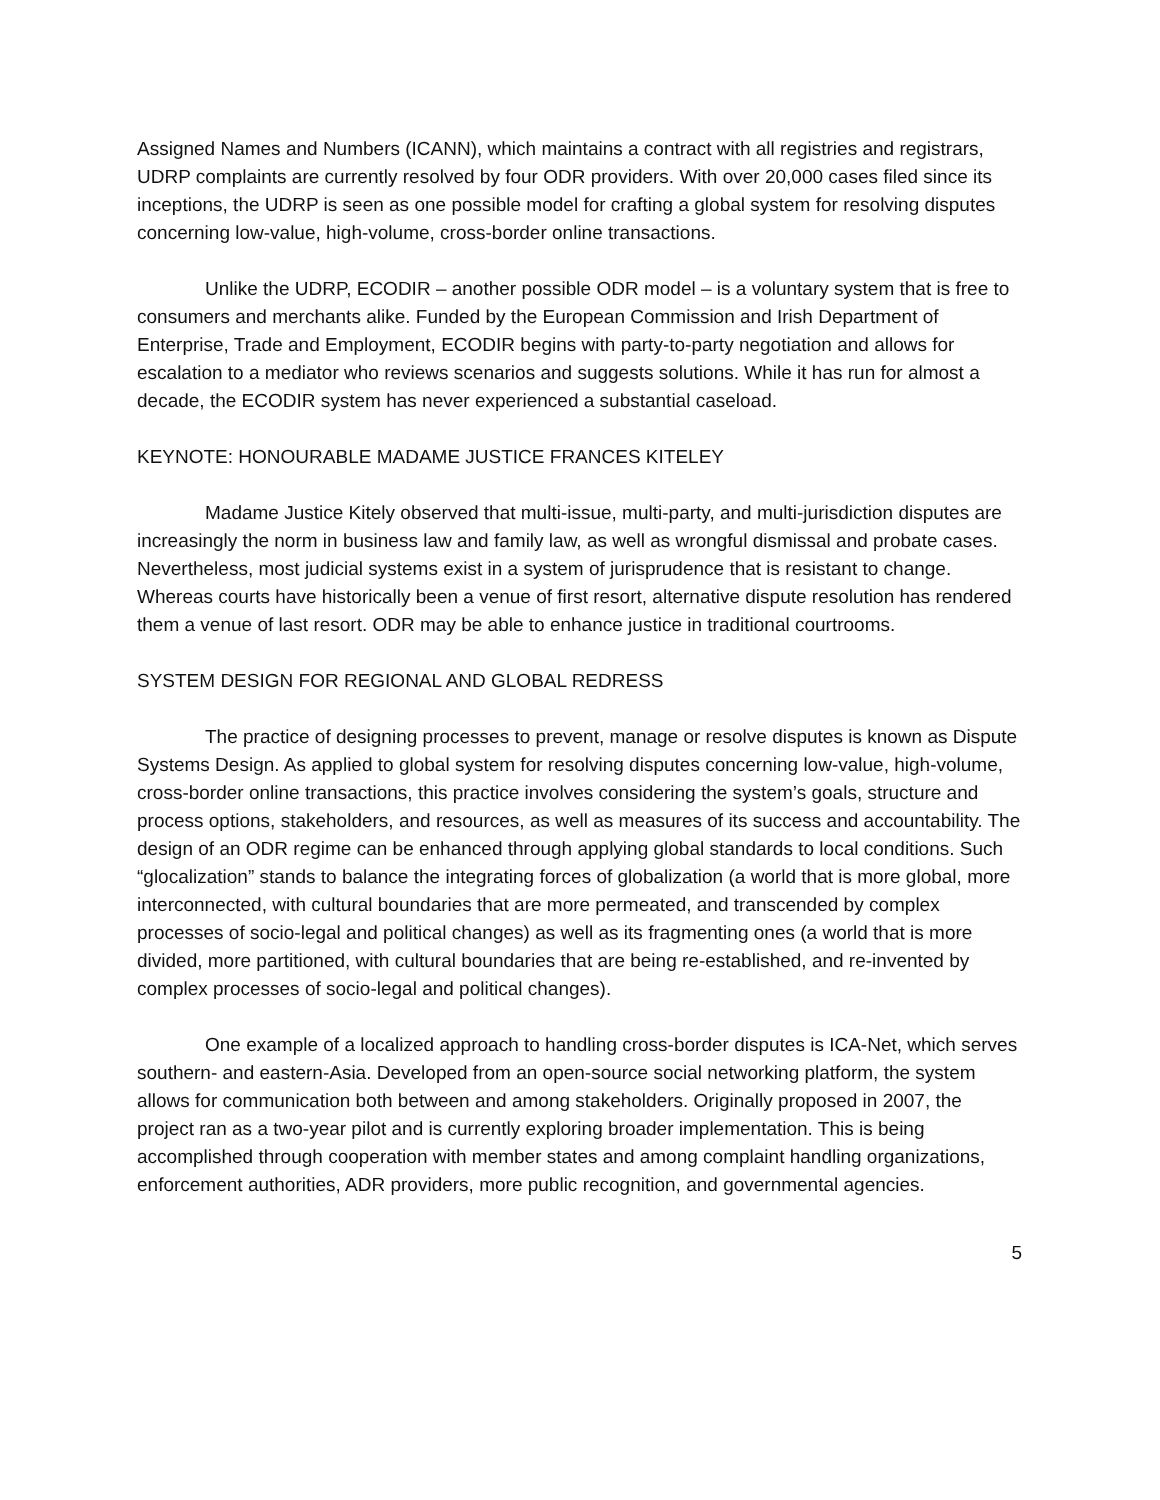Assigned Names and Numbers (ICANN), which maintains a contract with all registries and registrars, UDRP complaints are currently resolved by four ODR providers. With over 20,000 cases filed since its inceptions, the UDRP is seen as one possible model for crafting a global system for resolving disputes concerning low-value, high-volume, cross-border online transactions.
Unlike the UDRP, ECODIR – another possible ODR model – is a voluntary system that is free to consumers and merchants alike. Funded by the European Commission and Irish Department of Enterprise, Trade and Employment, ECODIR begins with party-to-party negotiation and allows for escalation to a mediator who reviews scenarios and suggests solutions. While it has run for almost a decade, the ECODIR system has never experienced a substantial caseload.
KEYNOTE: HONOURABLE MADAME JUSTICE FRANCES KITELEY
Madame Justice Kitely observed that multi-issue, multi-party, and multi-jurisdiction disputes are increasingly the norm in business law and family law, as well as wrongful dismissal and probate cases. Nevertheless, most judicial systems exist in a system of jurisprudence that is resistant to change. Whereas courts have historically been a venue of first resort, alternative dispute resolution has rendered them a venue of last resort. ODR may be able to enhance justice in traditional courtrooms.
SYSTEM DESIGN FOR REGIONAL AND GLOBAL REDRESS
The practice of designing processes to prevent, manage or resolve disputes is known as Dispute Systems Design. As applied to global system for resolving disputes concerning low-value, high-volume, cross-border online transactions, this practice involves considering the system’s goals, structure and process options, stakeholders, and resources, as well as measures of its success and accountability. The design of an ODR regime can be enhanced through applying global standards to local conditions. Such “glocalization” stands to balance the integrating forces of globalization (a world that is more global, more interconnected, with cultural boundaries that are more permeated, and transcended by complex processes of socio-legal and political changes) as well as its fragmenting ones (a world that is more divided, more partitioned, with cultural boundaries that are being re-established, and re-invented by complex processes of socio-legal and political changes).
One example of a localized approach to handling cross-border disputes is ICA-Net, which serves southern- and eastern-Asia. Developed from an open-source social networking platform, the system allows for communication both between and among stakeholders. Originally proposed in 2007, the project ran as a two-year pilot and is currently exploring broader implementation. This is being accomplished through cooperation with member states and among complaint handling organizations, enforcement authorities, ADR providers, more public recognition, and governmental agencies.
5